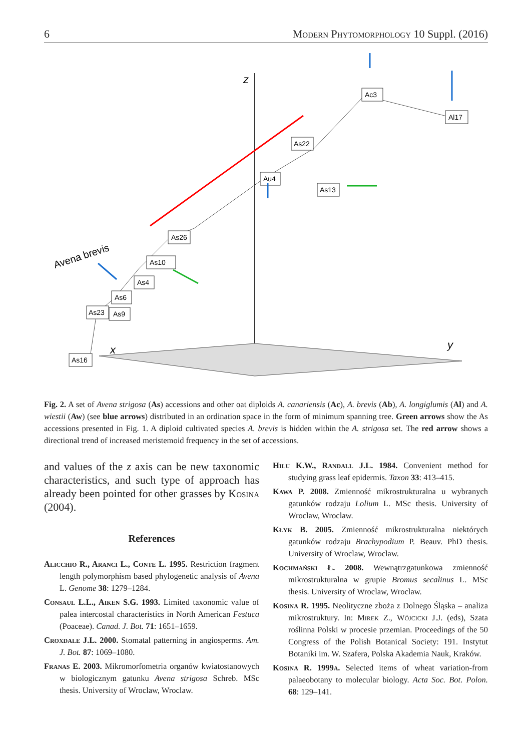6 Modern Phytomorphology 10 Suppl. (2016)
z
x
y
Ac3
Al17
As22
Au4
As13
As26
As10
As4
As6
As23
As9
As16
Avena brevis
Fig. 2. A set of Avena strigosa (As) accessions and other oat diploids A. canariensis (Ac), A. brevis (Ab), A. longiglumis (Al) and A. wiestii (Aw) (see blue arrows) distributed in an ordination space in the form of minimum spanning tree. Green arrows show the As accessions presented in Fig. 1. A diploid cultivated species A. brevis is hidden within the A. strigosa set. The red arrow shows a directional trend of increased meristemoid frequency in the set of accessions.
and values of the z axis can be new taxonomic characteristics, and such type of approach has already been pointed for other grasses by Kosina (2004).
References
Alicchio R., Aranci L., Conte L. 1995. Restriction fragment length polymorphism based phylogenetic analysis of Avena L. Genome 38: 1279–1284.
Consaul L.L., Aiken S.G. 1993. Limited taxonomic value of palea intercostal characteristics in North American Festuca (Poaceae). Canad. J. Bot. 71: 1651–1659.
Croxdale J.L. 2000. Stomatal patterning in angiosperms. Am. J. Bot. 87: 1069–1080.
Franas E. 2003. Mikromorfometria organów kwiatostanowych w biologicznym gatunku Avena strigosa Schreb. MSc thesis. University of Wroclaw, Wroclaw.
Hilu K.W., Randall J.L. 1984. Convenient method for studying grass leaf epidermis. Taxon 33: 413–415.
Kawa P. 2008. Zmienność mikrostrukturalna u wybranych gatunków rodzaju Lolium L. MSc thesis. University of Wroclaw, Wroclaw.
Kłyk B. 2005. Zmienność mikrostrukturalna niektórych gatunków rodzaju Brachypodium P. Beauv. PhD thesis. University of Wroclaw, Wroclaw.
Kochmański Ł. 2008. Wewnątrzgatunkowa zmienność mikrostrukturalna w grupie Bromus secalinus L. MSc thesis. University of Wroclaw, Wroclaw.
Kosina R. 1995. Neolityczne zboża z Dolnego Śląska – analiza mikrostruktury. In: Mirek Z., Wójcicki J.J. (eds), Szata roślinna Polski w procesie przemian. Proceedings of the 50 Congress of the Polish Botanical Society: 191. Instytut Botaniki im. W. Szafera, Polska Akademia Nauk, Kraków.
Kosina R. 1999a. Selected items of wheat variation-from palaeobotany to molecular biology. Acta Soc. Bot. Polon. 68: 129–141.